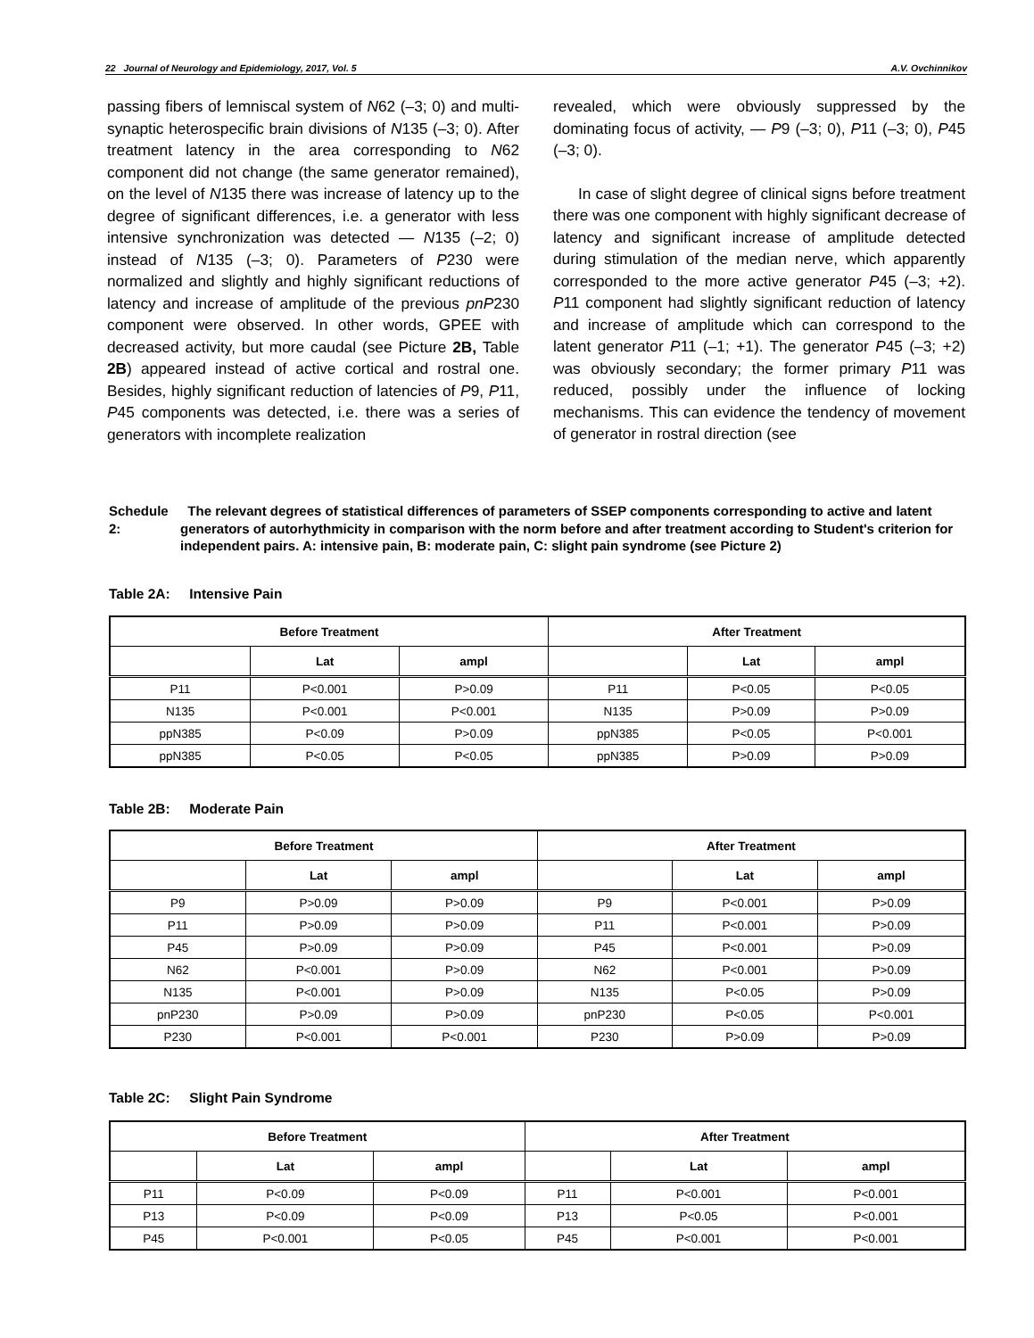22 Journal of Neurology and Epidemiology, 2017, Vol. 5 A.V. Ovchinnikov
passing fibers of lemniscal system of N62 (–3; 0) and multi-synaptic heterospecific brain divisions of N135 (–3; 0). After treatment latency in the area corresponding to N62 component did not change (the same generator remained), on the level of N135 there was increase of latency up to the degree of significant differences, i.e. a generator with less intensive synchronization was detected — N135 (–2; 0) instead of N135 (–3; 0). Parameters of P230 were normalized and slightly and highly significant reductions of latency and increase of amplitude of the previous pnP230 component were observed. In other words, GPEE with decreased activity, but more caudal (see Picture 2B, Table 2B) appeared instead of active cortical and rostral one. Besides, highly significant reduction of latencies of P9, P11, P45 components was detected, i.e. there was a series of generators with incomplete realization
revealed, which were obviously suppressed by the dominating focus of activity, — P9 (–3; 0), P11 (–3; 0), P45 (–3; 0).
In case of slight degree of clinical signs before treatment there was one component with highly significant decrease of latency and significant increase of amplitude detected during stimulation of the median nerve, which apparently corresponded to the more active generator P45 (–3; +2). P11 component had slightly significant reduction of latency and increase of amplitude which can correspond to the latent generator P11 (–1; +1). The generator P45 (–3; +2) was obviously secondary; the former primary P11 was reduced, possibly under the influence of locking mechanisms. This can evidence the tendency of movement of generator in rostral direction (see
Schedule 2: The relevant degrees of statistical differences of parameters of SSEP components corresponding to active and latent generators of autorhythmicity in comparison with the norm before and after treatment according to Student's criterion for independent pairs. A: intensive pain, B: moderate pain, C: slight pain syndrome (see Picture 2)
Table 2A: Intensive Pain
| Before Treatment | | | After Treatment | | |
| --- | --- | --- | --- | --- | --- |
| | Lat | ampl | | Lat | ampl |
| P11 | P<0.001 | P>0.09 | P11 | P<0.05 | P<0.05 |
| N135 | P<0.001 | P<0.001 | N135 | P>0.09 | P>0.09 |
| ppN385 | P<0.09 | P>0.09 | ppN385 | P<0.05 | P<0.001 |
| ppN385 | P<0.05 | P<0.05 | ppN385 | P>0.09 | P>0.09 |
Table 2B: Moderate Pain
| Before Treatment | | | After Treatment | | |
| --- | --- | --- | --- | --- | --- |
| | Lat | ampl | | Lat | ampl |
| P9 | P>0.09 | P>0.09 | P9 | P<0.001 | P>0.09 |
| P11 | P>0.09 | P>0.09 | P11 | P<0.001 | P>0.09 |
| P45 | P>0.09 | P>0.09 | P45 | P<0.001 | P>0.09 |
| N62 | P<0.001 | P>0.09 | N62 | P<0.001 | P>0.09 |
| N135 | P<0.001 | P>0.09 | N135 | P<0.05 | P>0.09 |
| pnP230 | P>0.09 | P>0.09 | pnP230 | P<0.05 | P<0.001 |
| P230 | P<0.001 | P<0.001 | P230 | P>0.09 | P>0.09 |
Table 2C: Slight Pain Syndrome
| Before Treatment | | | After Treatment | | |
| --- | --- | --- | --- | --- | --- |
| | Lat | ampl | | Lat | ampl |
| P11 | P<0.09 | P<0.09 | P11 | P<0.001 | P<0.001 |
| P13 | P<0.09 | P<0.09 | P13 | P<0.05 | P<0.001 |
| P45 | P<0.001 | P<0.05 | P45 | P<0.001 | P<0.001 |